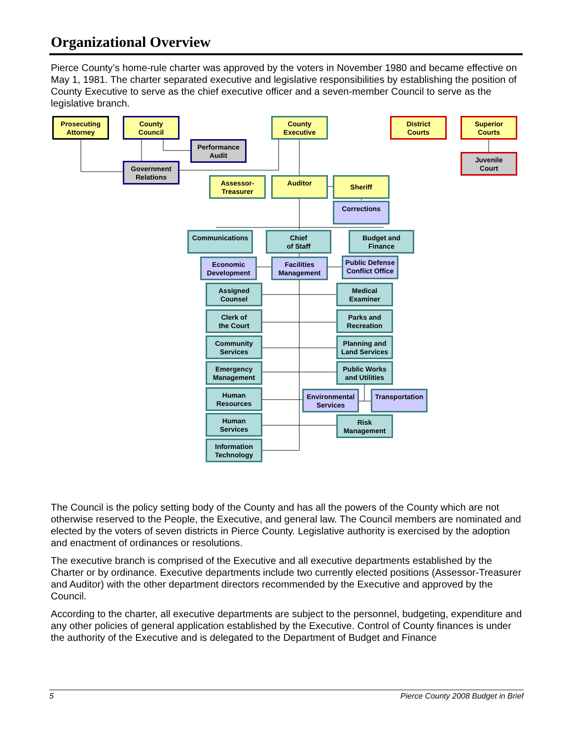Organizational Overview
Pierce County’s home-rule charter was approved by the voters in November 1980 and became effective on May 1, 1981. The charter separated executive and legislative responsibilities by establishing the position of County Executive to serve as the chief executive officer and a seven-member Council to serve as the legislative branch.
Prosecuting
Attorney
County
Council
County
Executive
District
Courts
Superior
Courts
Performance
Audit
Government
Relations
Juvenile
Court
Assessor-
Treasurer
Auditor Sheriff
Corrections
Communications
Chief
of Staff
Budget and
Finance
Economic
Development
Facilities
Management
Public Defense
Conflict Office
Assigned
Counsel
Medical
Examiner
Clerk of
the Court
Parks and
Recreation
Community
Services
Planning and
Land Services
Emergency
Management
Public Works
and Utilities
Human
Resources
Environmental
Services
Transportation
Human
Services
Risk
Management
Information
Technology
The Council is the policy setting body of the County and has all the powers of the County which are not otherwise reserved to the People, the Executive, and general law. The Council members are nominated and elected by the voters of seven districts in Pierce County. Legislative authority is exercised by the adoption and enactment of ordinances or resolutions.
The executive branch is comprised of the Executive and all executive departments established by the Charter or by ordinance. Executive departments include two currently elected positions (Assessor-Treasurer and Auditor) with the other department directors recommended by the Executive and approved by the Council.
According to the charter, all executive departments are subject to the personnel, budgeting, expenditure and any other policies of general application established by the Executive. Control of County finances is under the authority of the Executive and is delegated to the Department of Budget and Finance
5 Pierce County 2008 Budget in Brief